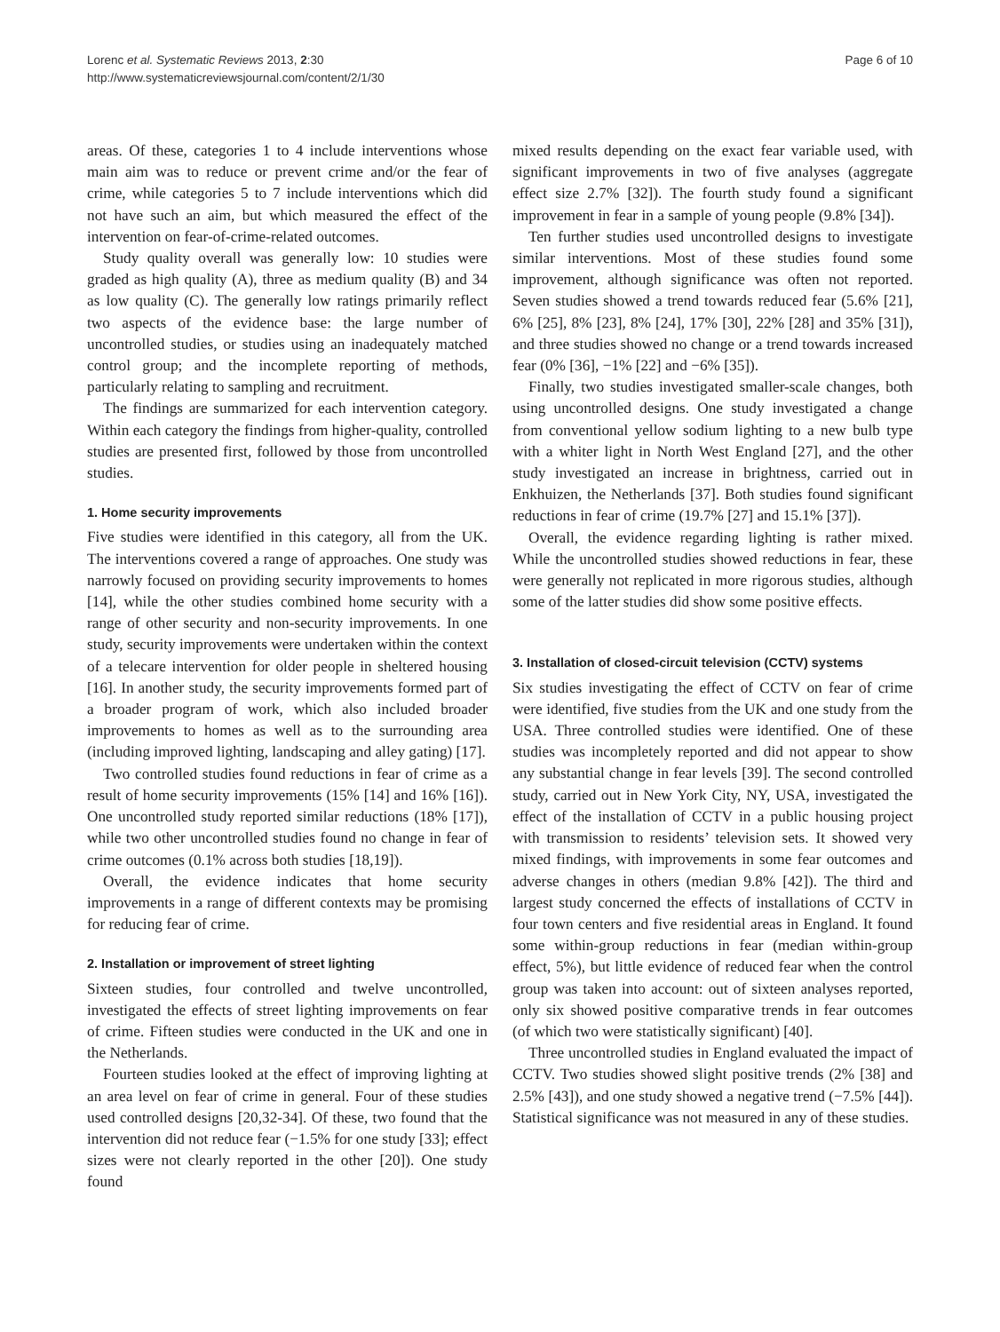Lorenc et al. Systematic Reviews 2013, 2:30
http://www.systematicreviewsjournal.com/content/2/1/30
Page 6 of 10
areas. Of these, categories 1 to 4 include interventions whose main aim was to reduce or prevent crime and/or the fear of crime, while categories 5 to 7 include interventions which did not have such an aim, but which measured the effect of the intervention on fear-of-crime-related outcomes.
Study quality overall was generally low: 10 studies were graded as high quality (A), three as medium quality (B) and 34 as low quality (C). The generally low ratings primarily reflect two aspects of the evidence base: the large number of uncontrolled studies, or studies using an inadequately matched control group; and the incomplete reporting of methods, particularly relating to sampling and recruitment.
The findings are summarized for each intervention category. Within each category the findings from higher-quality, controlled studies are presented first, followed by those from uncontrolled studies.
1. Home security improvements
Five studies were identified in this category, all from the UK. The interventions covered a range of approaches. One study was narrowly focused on providing security improvements to homes [14], while the other studies combined home security with a range of other security and non-security improvements. In one study, security improvements were undertaken within the context of a telecare intervention for older people in sheltered housing [16]. In another study, the security improvements formed part of a broader program of work, which also included broader improvements to homes as well as to the surrounding area (including improved lighting, landscaping and alley gating) [17].
Two controlled studies found reductions in fear of crime as a result of home security improvements (15% [14] and 16% [16]). One uncontrolled study reported similar reductions (18% [17]), while two other uncontrolled studies found no change in fear of crime outcomes (0.1% across both studies [18,19]).
Overall, the evidence indicates that home security improvements in a range of different contexts may be promising for reducing fear of crime.
2. Installation or improvement of street lighting
Sixteen studies, four controlled and twelve uncontrolled, investigated the effects of street lighting improvements on fear of crime. Fifteen studies were conducted in the UK and one in the Netherlands.
Fourteen studies looked at the effect of improving lighting at an area level on fear of crime in general. Four of these studies used controlled designs [20,32-34]. Of these, two found that the intervention did not reduce fear (−1.5% for one study [33]; effect sizes were not clearly reported in the other [20]). One study found
mixed results depending on the exact fear variable used, with significant improvements in two of five analyses (aggregate effect size 2.7% [32]). The fourth study found a significant improvement in fear in a sample of young people (9.8% [34]).
Ten further studies used uncontrolled designs to investigate similar interventions. Most of these studies found some improvement, although significance was often not reported. Seven studies showed a trend towards reduced fear (5.6% [21], 6% [25], 8% [23], 8% [24], 17% [30], 22% [28] and 35% [31]), and three studies showed no change or a trend towards increased fear (0% [36], −1% [22] and −6% [35]).
Finally, two studies investigated smaller-scale changes, both using uncontrolled designs. One study investigated a change from conventional yellow sodium lighting to a new bulb type with a whiter light in North West England [27], and the other study investigated an increase in brightness, carried out in Enkhuizen, the Netherlands [37]. Both studies found significant reductions in fear of crime (19.7% [27] and 15.1% [37]).
Overall, the evidence regarding lighting is rather mixed. While the uncontrolled studies showed reductions in fear, these were generally not replicated in more rigorous studies, although some of the latter studies did show some positive effects.
3. Installation of closed-circuit television (CCTV) systems
Six studies investigating the effect of CCTV on fear of crime were identified, five studies from the UK and one study from the USA. Three controlled studies were identified. One of these studies was incompletely reported and did not appear to show any substantial change in fear levels [39]. The second controlled study, carried out in New York City, NY, USA, investigated the effect of the installation of CCTV in a public housing project with transmission to residents’ television sets. It showed very mixed findings, with improvements in some fear outcomes and adverse changes in others (median 9.8% [42]). The third and largest study concerned the effects of installations of CCTV in four town centers and five residential areas in England. It found some within-group reductions in fear (median within-group effect, 5%), but little evidence of reduced fear when the control group was taken into account: out of sixteen analyses reported, only six showed positive comparative trends in fear outcomes (of which two were statistically significant) [40].
Three uncontrolled studies in England evaluated the impact of CCTV. Two studies showed slight positive trends (2% [38] and 2.5% [43]), and one study showed a negative trend (−7.5% [44]). Statistical significance was not measured in any of these studies.